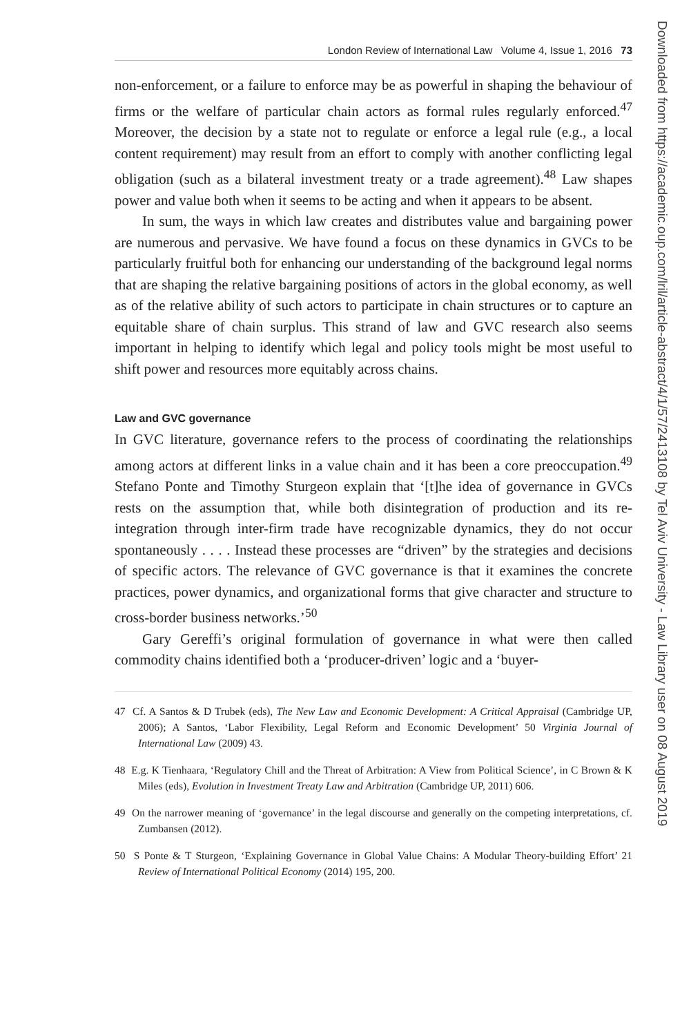London Review of International Law Volume 4, Issue 1, 2016 73
Downloaded from https://academic.oup.com/lril/article-abstract/4/1/57/2413108 by Tel Aviv University - Law Library user on 08 August 2019
non-enforcement, or a failure to enforce may be as powerful in shaping the behaviour of firms or the welfare of particular chain actors as formal rules regularly enforced.<sup>47</sup> Moreover, the decision by a state not to regulate or enforce a legal rule (e.g., a local content requirement) may result from an effort to comply with another conflicting legal obligation (such as a bilateral investment treaty or a trade agreement).<sup>48</sup> Law shapes power and value both when it seems to be acting and when it appears to be absent.
In sum, the ways in which law creates and distributes value and bargaining power are numerous and pervasive. We have found a focus on these dynamics in GVCs to be particularly fruitful both for enhancing our understanding of the background legal norms that are shaping the relative bargaining positions of actors in the global economy, as well as of the relative ability of such actors to participate in chain structures or to capture an equitable share of chain surplus. This strand of law and GVC research also seems important in helping to identify which legal and policy tools might be most useful to shift power and resources more equitably across chains.
Law and GVC governance
In GVC literature, governance refers to the process of coordinating the relationships among actors at different links in a value chain and it has been a core preoccupation.<sup>49</sup> Stefano Ponte and Timothy Sturgeon explain that ‘[t]he idea of governance in GVCs rests on the assumption that, while both disintegration of production and its re-integration through inter-firm trade have recognizable dynamics, they do not occur spontaneously . . . . Instead these processes are “driven” by the strategies and decisions of specific actors. The relevance of GVC governance is that it examines the concrete practices, power dynamics, and organizational forms that give character and structure to cross-border business networks.’<sup>50</sup>
Gary Gereffi’s original formulation of governance in what were then called commodity chains identified both a ‘producer-driven’ logic and a ‘buyer-
47 Cf. A Santos & D Trubek (eds), The New Law and Economic Development: A Critical Appraisal (Cambridge UP, 2006); A Santos, ‘Labor Flexibility, Legal Reform and Economic Development’ 50 Virginia Journal of International Law (2009) 43.
48 E.g. K Tienhaara, ‘Regulatory Chill and the Threat of Arbitration: A View from Political Science’, in C Brown & K Miles (eds), Evolution in Investment Treaty Law and Arbitration (Cambridge UP, 2011) 606.
49 On the narrower meaning of ‘governance’ in the legal discourse and generally on the competing interpretations, cf. Zumbansen (2012).
50 S Ponte & T Sturgeon, ‘Explaining Governance in Global Value Chains: A Modular Theory-building Effort’ 21 Review of International Political Economy (2014) 195, 200.